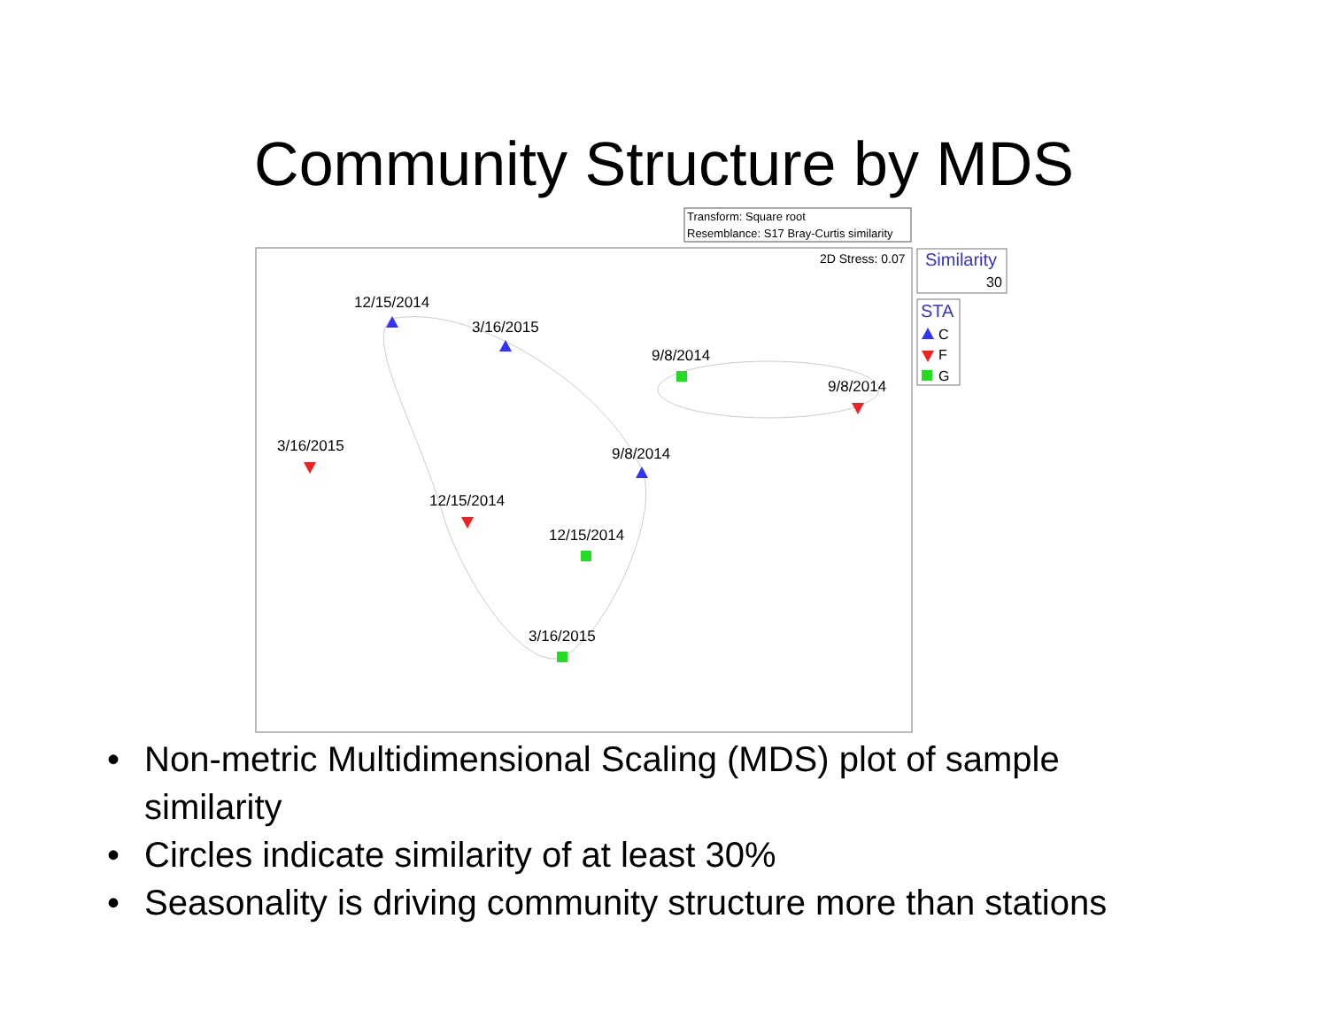Community Structure by MDS
Transform: Square root
Resemblance: S17 Bray-Curtis similarity
2D Stress: 0.07
Similarity
30
STA
C
F
G
12/15/2014
3/16/2015
9/8/2014
9/8/2014
3/16/2015
9/8/2014
12/15/2014
12/15/2014
3/16/2015
• Non-metric Multidimensional Scaling (MDS) plot of sample similarity
• Circles indicate similarity of at least 30%
• Seasonality is driving community structure more than stations